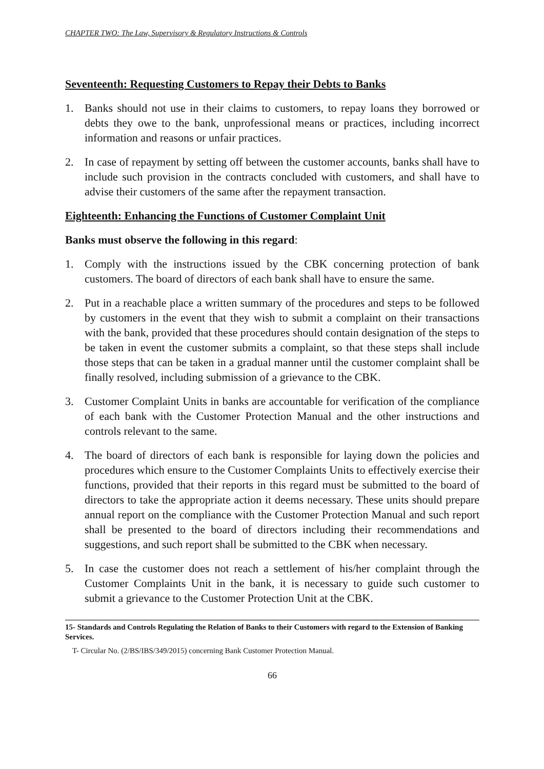CHAPTER TWO: The Law, Supervisory & Regulatory Instructions & Controls
Seventeenth: Requesting Customers to Repay their Debts to Banks
1. Banks should not use in their claims to customers, to repay loans they borrowed or debts they owe to the bank, unprofessional means or practices, including incorrect information and reasons or unfair practices.
2. In case of repayment by setting off between the customer accounts, banks shall have to include such provision in the contracts concluded with customers, and shall have to advise their customers of the same after the repayment transaction.
Eighteenth: Enhancing the Functions of Customer Complaint Unit
Banks must observe the following in this regard:
1. Comply with the instructions issued by the CBK concerning protection of bank customers. The board of directors of each bank shall have to ensure the same.
2. Put in a reachable place a written summary of the procedures and steps to be followed by customers in the event that they wish to submit a complaint on their transactions with the bank, provided that these procedures should contain designation of the steps to be taken in event the customer submits a complaint, so that these steps shall include those steps that can be taken in a gradual manner until the customer complaint shall be finally resolved, including submission of a grievance to the CBK.
3. Customer Complaint Units in banks are accountable for verification of the compliance of each bank with the Customer Protection Manual and the other instructions and controls relevant to the same.
4. The board of directors of each bank is responsible for laying down the policies and procedures which ensure to the Customer Complaints Units to effectively exercise their functions, provided that their reports in this regard must be submitted to the board of directors to take the appropriate action it deems necessary. These units should prepare annual report on the compliance with the Customer Protection Manual and such report shall be presented to the board of directors including their recommendations and suggestions, and such report shall be submitted to the CBK when necessary.
5. In case the customer does not reach a settlement of his/her complaint through the Customer Complaints Unit in the bank, it is necessary to guide such customer to submit a grievance to the Customer Protection Unit at the CBK.
15- Standards and Controls Regulating the Relation of Banks to their Customers with regard to the Extension of Banking Services.
T- Circular No. (2/BS/IBS/349/2015) concerning Bank Customer Protection Manual.
66